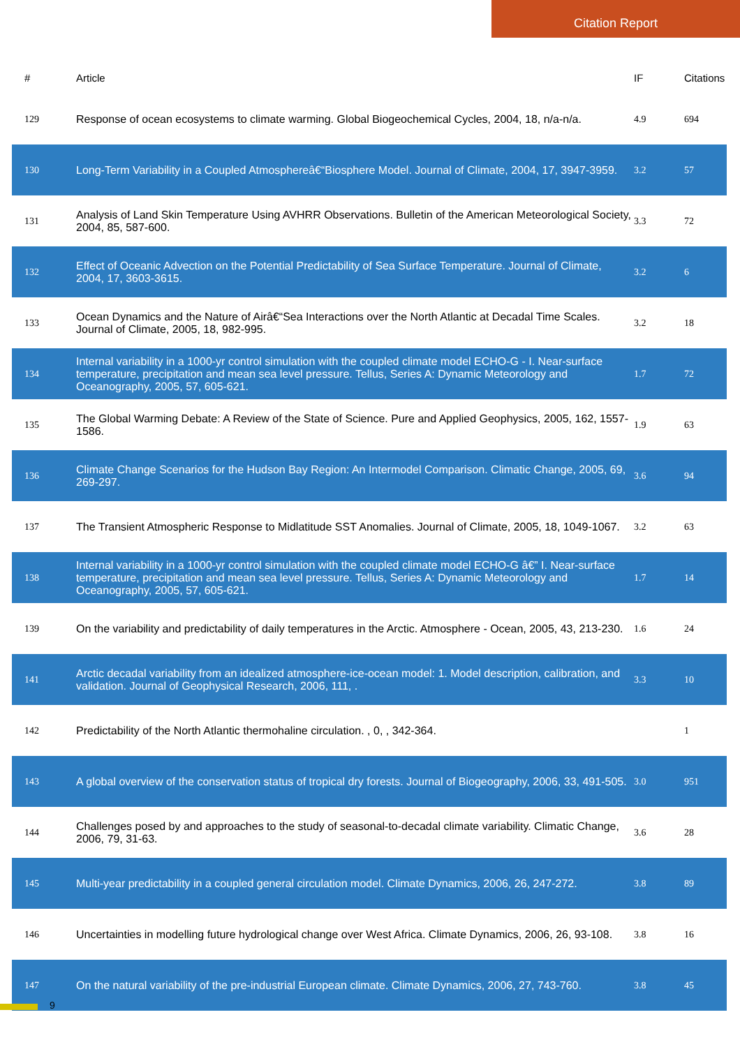Citation Report
| # | Article | IF | Citations |
| --- | --- | --- | --- |
| 129 | Response of ocean ecosystems to climate warming. Global Biogeochemical Cycles, 2004, 18, n/a-n/a. | 4.9 | 694 |
| 130 | Long-Term Variability in a Coupled Atmosphereâ€“Biosphere Model. Journal of Climate, 2004, 17, 3947-3959. | 3.2 | 57 |
| 131 | Analysis of Land Skin Temperature Using AVHRR Observations. Bulletin of the American Meteorological Society, 2004, 85, 587-600. | 3.3 | 72 |
| 132 | Effect of Oceanic Advection on the Potential Predictability of Sea Surface Temperature. Journal of Climate, 2004, 17, 3603-3615. | 3.2 | 6 |
| 133 | Ocean Dynamics and the Nature of Airâ€“Sea Interactions over the North Atlantic at Decadal Time Scales. Journal of Climate, 2005, 18, 982-995. | 3.2 | 18 |
| 134 | Internal variability in a 1000-yr control simulation with the coupled climate model ECHO-G - I. Near-surface temperature, precipitation and mean sea level pressure. Tellus, Series A: Dynamic Meteorology and Oceanography, 2005, 57, 605-621. | 1.7 | 72 |
| 135 | The Global Warming Debate: A Review of the State of Science. Pure and Applied Geophysics, 2005, 162, 1557-1586. | 1.9 | 63 |
| 136 | Climate Change Scenarios for the Hudson Bay Region: An Intermodel Comparison. Climatic Change, 2005, 69, 269-297. | 3.6 | 94 |
| 137 | The Transient Atmospheric Response to Midlatitude SST Anomalies. Journal of Climate, 2005, 18, 1049-1067. | 3.2 | 63 |
| 138 | Internal variability in a 1000-yr control simulation with the coupled climate model ECHO-G â€” I. Near-surface temperature, precipitation and mean sea level pressure. Tellus, Series A: Dynamic Meteorology and Oceanography, 2005, 57, 605-621. | 1.7 | 14 |
| 139 | On the variability and predictability of daily temperatures in the Arctic. Atmosphere - Ocean, 2005, 43, 213-230. | 1.6 | 24 |
| 141 | Arctic decadal variability from an idealized atmosphere-ice-ocean model: 1. Model description, calibration, and validation. Journal of Geophysical Research, 2006, 111, . | 3.3 | 10 |
| 142 | Predictability of the North Atlantic thermohaline circulation. , 0, , 342-364. | | 1 |
| 143 | A global overview of the conservation status of tropical dry forests. Journal of Biogeography, 2006, 33, 491-505. | 3.0 | 951 |
| 144 | Challenges posed by and approaches to the study of seasonal-to-decadal climate variability. Climatic Change, 2006, 79, 31-63. | 3.6 | 28 |
| 145 | Multi-year predictability in a coupled general circulation model. Climate Dynamics, 2006, 26, 247-272. | 3.8 | 89 |
| 146 | Uncertainties in modelling future hydrological change over West Africa. Climate Dynamics, 2006, 26, 93-108. | 3.8 | 16 |
| 147 | On the natural variability of the pre-industrial European climate. Climate Dynamics, 2006, 27, 743-760. | 3.8 | 45 |
9